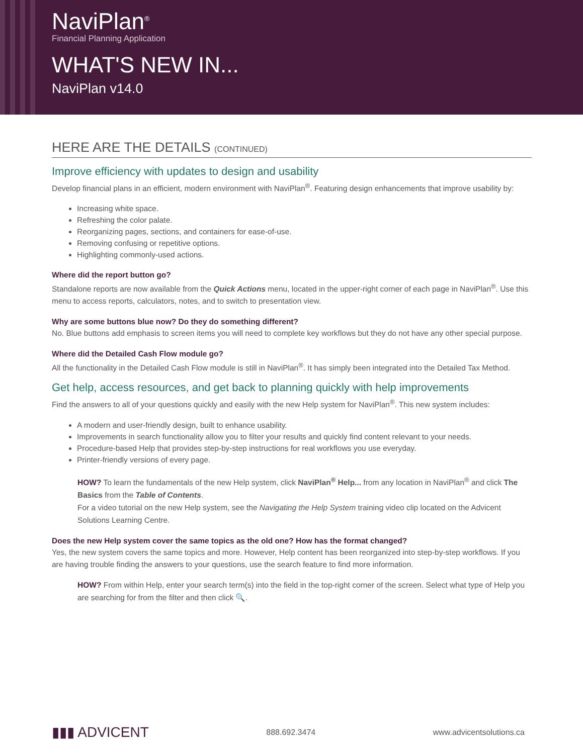NaviPlan<sup>®</sup>
Financial Planning Application
WHAT'S NEW IN...
NaviPlan v14.0
HERE ARE THE DETAILS (CONTINUED)
Improve efficiency with updates to design and usability
Develop financial plans in an efficient, modern environment with NaviPlan<sup>®</sup>. Featuring design enhancements that improve usability by:
Increasing white space.
Refreshing the color palate.
Reorganizing pages, sections, and containers for ease-of-use.
Removing confusing or repetitive options.
Highlighting commonly-used actions.
Where did the report button go?
Standalone reports are now available from the Quick Actions menu, located in the upper-right corner of each page in NaviPlan<sup>®</sup>. Use this menu to access reports, calculators, notes, and to switch to presentation view.
Why are some buttons blue now? Do they do something different?
No. Blue buttons add emphasis to screen items you will need to complete key workflows but they do not have any other special purpose.
Where did the Detailed Cash Flow module go?
All the functionality in the Detailed Cash Flow module is still in NaviPlan<sup>®</sup>. It has simply been integrated into the Detailed Tax Method.
Get help, access resources, and get back to planning quickly with help improvements
Find the answers to all of your questions quickly and easily with the new Help system for NaviPlan<sup>®</sup>. This new system includes:
A modern and user-friendly design, built to enhance usability.
Improvements in search functionality allow you to filter your results and quickly find content relevant to your needs.
Procedure-based Help that provides step-by-step instructions for real workflows you use everyday.
Printer-friendly versions of every page.
HOW? To learn the fundamentals of the new Help system, click NaviPlan<sup>®</sup> Help... from any location in NaviPlan<sup>®</sup> and click The Basics from the Table of Contents.
For a video tutorial on the new Help system, see the Navigating the Help System training video clip located on the Advicent Solutions Learning Centre.
Does the new Help system cover the same topics as the old one? How has the format changed?
Yes, the new system covers the same topics and more. However, Help content has been reorganized into step-by-step workflows. If you are having trouble finding the answers to your questions, use the search feature to find more information.
HOW? From within Help, enter your search term(s) into the field in the top-right corner of the screen. Select what type of Help you are searching for from the filter and then click 🔍.
▮▮▮ ADVICENT 888.692.3474 www.advicentsolutions.ca